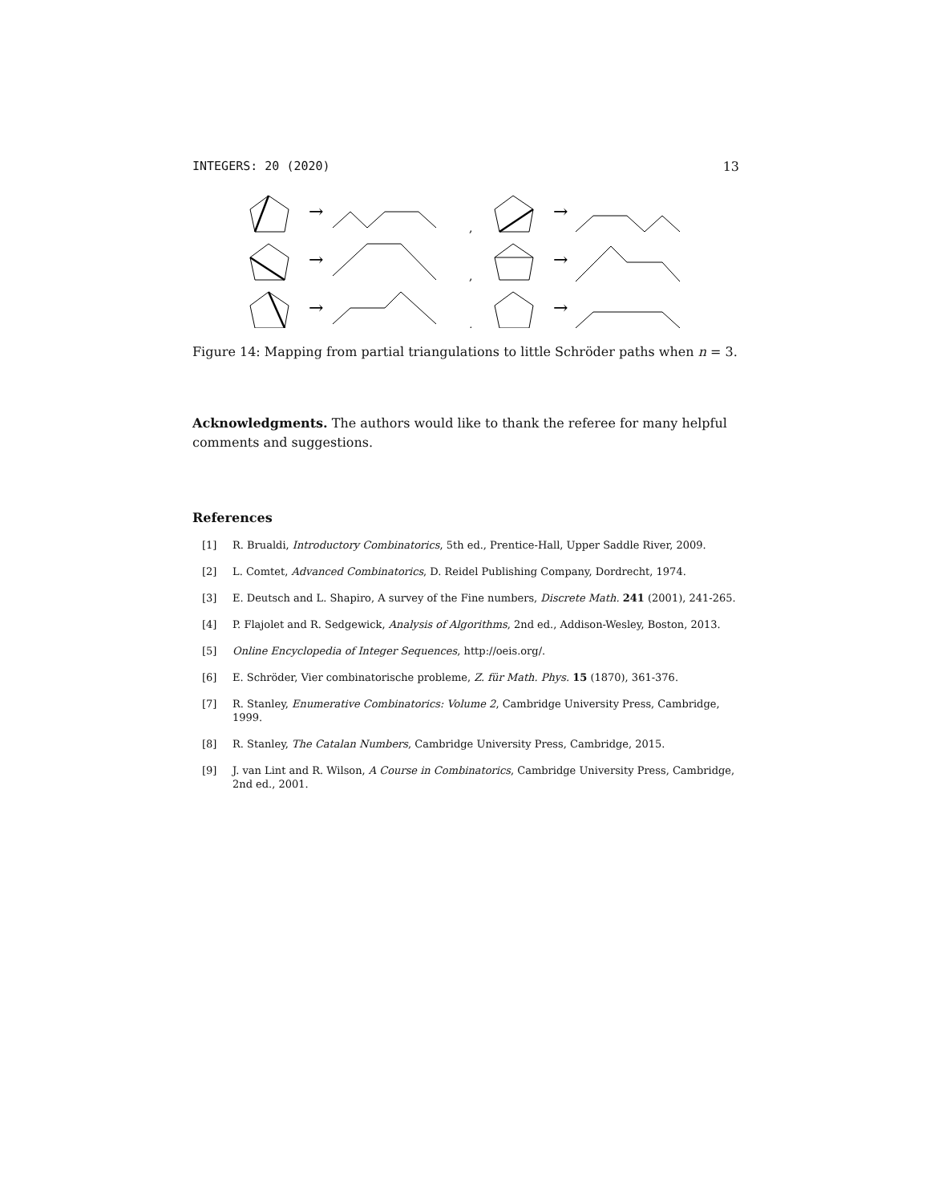INTEGERS: 20 (2020) 13
→
→
→
→
→
→
,
,
,
Figure 14: Mapping from partial triangulations to little Schröder paths when n = 3.
Acknowledgments. The authors would like to thank the referee for many helpful comments and suggestions.
References
[1] R. Brualdi, Introductory Combinatorics, 5th ed., Prentice-Hall, Upper Saddle River, 2009.
[2] L. Comtet, Advanced Combinatorics, D. Reidel Publishing Company, Dordrecht, 1974.
[3] E. Deutsch and L. Shapiro, A survey of the Fine numbers, Discrete Math. 241 (2001), 241-265.
[4] P. Flajolet and R. Sedgewick, Analysis of Algorithms, 2nd ed., Addison-Wesley, Boston, 2013.
[5] Online Encyclopedia of Integer Sequences, http://oeis.org/.
[6] E. Schröder, Vier combinatorische probleme, Z. für Math. Phys. 15 (1870), 361-376.
[7] R. Stanley, Enumerative Combinatorics: Volume 2, Cambridge University Press, Cambridge, 1999.
[8] R. Stanley, The Catalan Numbers, Cambridge University Press, Cambridge, 2015.
[9] J. van Lint and R. Wilson, A Course in Combinatorics, Cambridge University Press, Cambridge, 2nd ed., 2001.